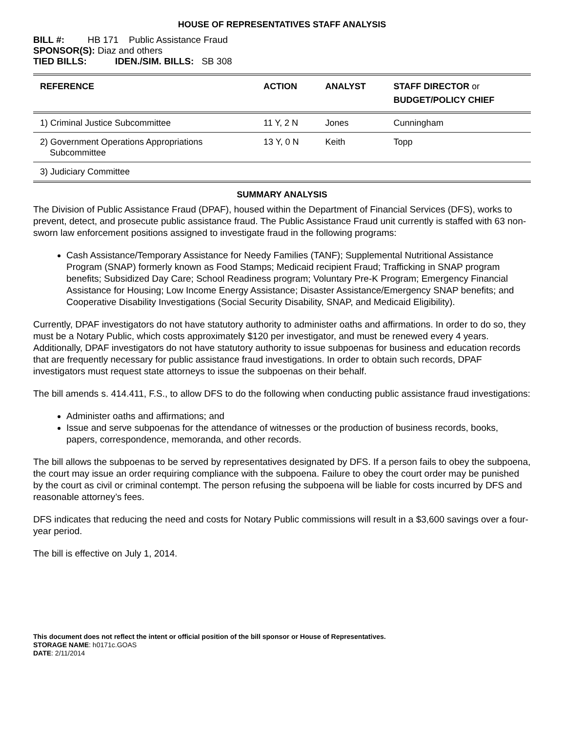HOUSE OF REPRESENTATIVES STAFF ANALYSIS
BILL #: HB 171 Public Assistance Fraud
SPONSOR(S): Diaz and others
TIED BILLS: IDEN./SIM. BILLS: SB 308
| REFERENCE | ACTION | ANALYST | STAFF DIRECTOR or BUDGET/POLICY CHIEF |
| --- | --- | --- | --- |
| 1) Criminal Justice Subcommittee | 11 Y, 2 N | Jones | Cunningham |
| 2) Government Operations Appropriations Subcommittee | 13 Y, 0 N | Keith | Topp |
| 3) Judiciary Committee | | | |
SUMMARY ANALYSIS
The Division of Public Assistance Fraud (DPAF), housed within the Department of Financial Services (DFS), works to prevent, detect, and prosecute public assistance fraud. The Public Assistance Fraud unit currently is staffed with 63 non-sworn law enforcement positions assigned to investigate fraud in the following programs:
Cash Assistance/Temporary Assistance for Needy Families (TANF); Supplemental Nutritional Assistance Program (SNAP) formerly known as Food Stamps; Medicaid recipient Fraud; Trafficking in SNAP program benefits; Subsidized Day Care; School Readiness program; Voluntary Pre-K Program; Emergency Financial Assistance for Housing; Low Income Energy Assistance; Disaster Assistance/Emergency SNAP benefits; and Cooperative Disability Investigations (Social Security Disability, SNAP, and Medicaid Eligibility).
Currently, DPAF investigators do not have statutory authority to administer oaths and affirmations. In order to do so, they must be a Notary Public, which costs approximately $120 per investigator, and must be renewed every 4 years. Additionally, DPAF investigators do not have statutory authority to issue subpoenas for business and education records that are frequently necessary for public assistance fraud investigations. In order to obtain such records, DPAF investigators must request state attorneys to issue the subpoenas on their behalf.
The bill amends s. 414.411, F.S., to allow DFS to do the following when conducting public assistance fraud investigations:
Administer oaths and affirmations; and
Issue and serve subpoenas for the attendance of witnesses or the production of business records, books, papers, correspondence, memoranda, and other records.
The bill allows the subpoenas to be served by representatives designated by DFS. If a person fails to obey the subpoena, the court may issue an order requiring compliance with the subpoena. Failure to obey the court order may be punished by the court as civil or criminal contempt. The person refusing the subpoena will be liable for costs incurred by DFS and reasonable attorney’s fees.
DFS indicates that reducing the need and costs for Notary Public commissions will result in a $3,600 savings over a four-year period.
The bill is effective on July 1, 2014.
This document does not reflect the intent or official position of the bill sponsor or House of Representatives.
STORAGE NAME: h0171c.GOAS
DATE: 2/11/2014